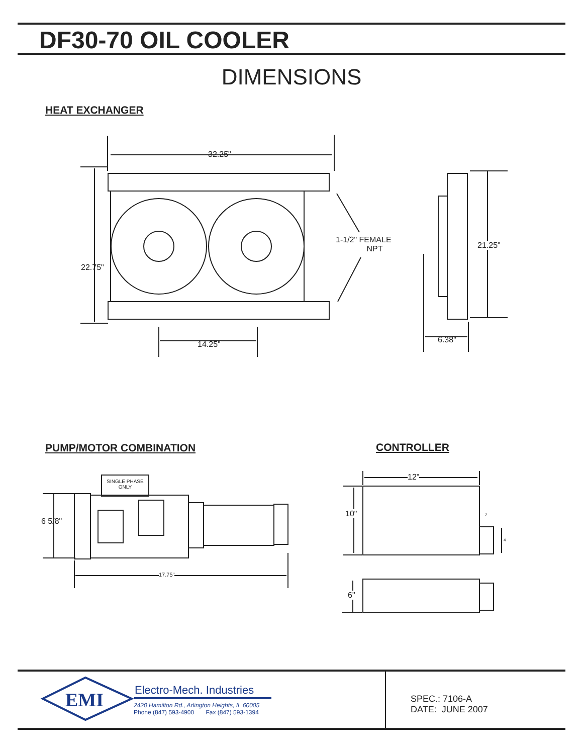DF30-70 OIL COOLER
DIMENSIONS
HEAT EXCHANGER
32.25"
22.75"
14.25"
1-1/2" FEMALE
NPT
21.25"
6.38"
PUMP/MOTOR COMBINATION CONTROLLER
SINGLE PHASE
ONLY
6 5/8"
17.75"
12"
10" 2
4
6"
EMI Electro-Mech. Industries
2420 Hamilton Rd., Arlington Heights, IL 60005
Phone (847) 593-4900 Fax (847) 593-1394
SPEC.: 7106-A
DATE: JUNE 2007